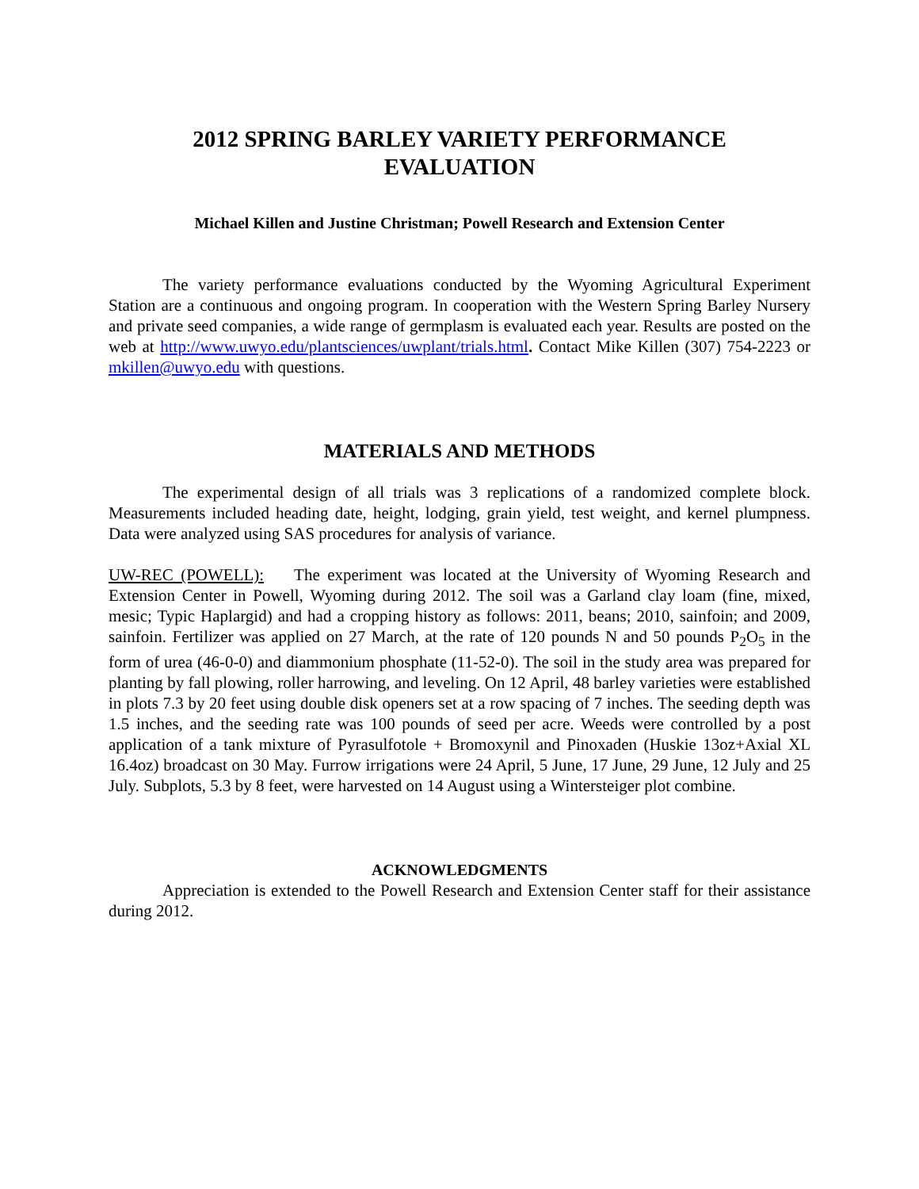2012 SPRING BARLEY VARIETY PERFORMANCE
EVALUATION
Michael Killen and Justine Christman; Powell Research and Extension Center
The variety performance evaluations conducted by the Wyoming Agricultural Experiment Station are a continuous and ongoing program. In cooperation with the Western Spring Barley Nursery and private seed companies, a wide range of germplasm is evaluated each year. Results are posted on the web at http://www.uwyo.edu/plantsciences/uwplant/trials.html. Contact Mike Killen (307) 754-2223 or mkillen@uwyo.edu with questions.
MATERIALS AND METHODS
The experimental design of all trials was 3 replications of a randomized complete block. Measurements included heading date, height, lodging, grain yield, test weight, and kernel plumpness. Data were analyzed using SAS procedures for analysis of variance.
UW-REC (POWELL): The experiment was located at the University of Wyoming Research and Extension Center in Powell, Wyoming during 2012. The soil was a Garland clay loam (fine, mixed, mesic; Typic Haplargid) and had a cropping history as follows: 2011, beans; 2010, sainfoin; and 2009, sainfoin. Fertilizer was applied on 27 March, at the rate of 120 pounds N and 50 pounds P<sub>2</sub>O<sub>5</sub> in the form of urea (46-0-0) and diammonium phosphate (11-52-0). The soil in the study area was prepared for planting by fall plowing, roller harrowing, and leveling. On 12 April, 48 barley varieties were established in plots 7.3 by 20 feet using double disk openers set at a row spacing of 7 inches. The seeding depth was 1.5 inches, and the seeding rate was 100 pounds of seed per acre. Weeds were controlled by a post application of a tank mixture of Pyrasulfotole + Bromoxynil and Pinoxaden (Huskie 13oz+Axial XL 16.4oz) broadcast on 30 May. Furrow irrigations were 24 April, 5 June, 17 June, 29 June, 12 July and 25 July. Subplots, 5.3 by 8 feet, were harvested on 14 August using a Wintersteiger plot combine.
ACKNOWLEDGMENTS
Appreciation is extended to the Powell Research and Extension Center staff for their assistance during 2012.